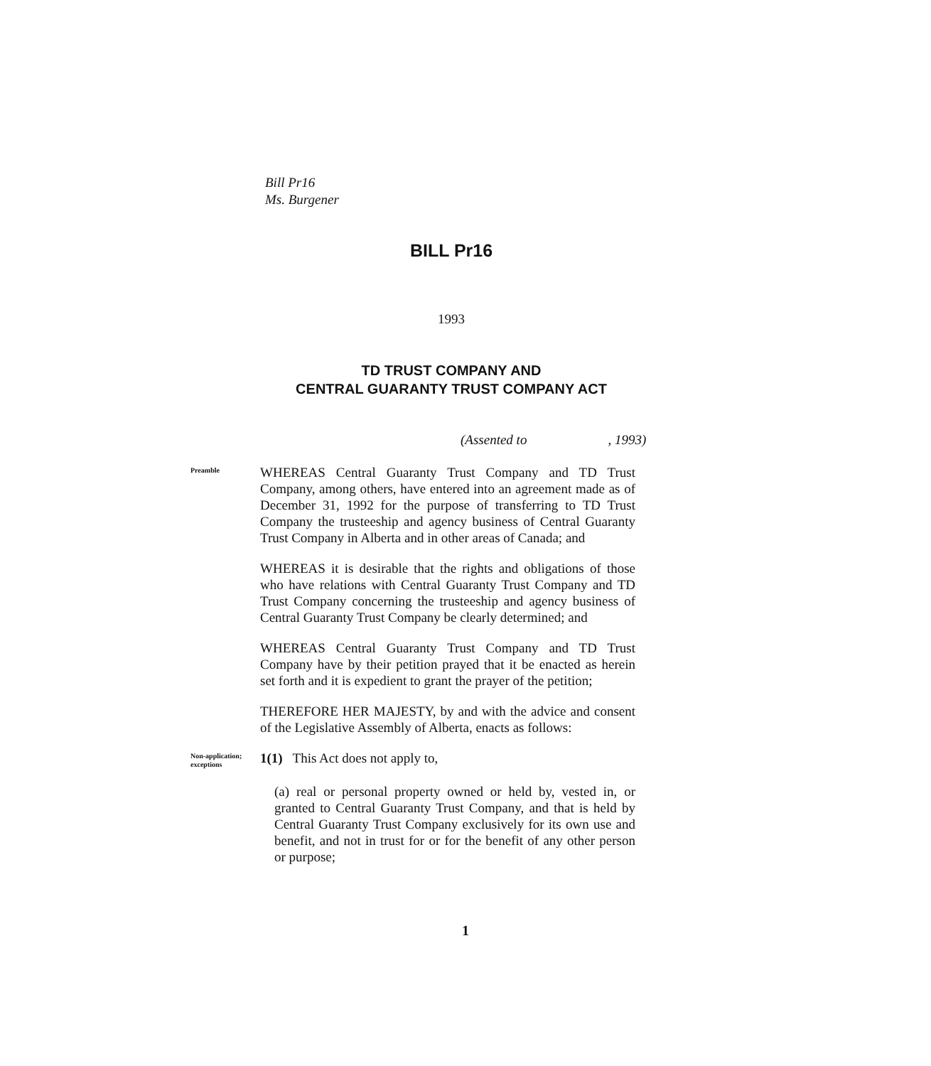Bill Pr16
Ms. Burgener
BILL Pr16
1993
TD TRUST COMPANY AND
CENTRAL GUARANTY TRUST COMPANY ACT
(Assented to , 1993)
Preamble
WHEREAS Central Guaranty Trust Company and TD Trust Company, among others, have entered into an agreement made as of December 31, 1992 for the purpose of transferring to TD Trust Company the trusteeship and agency business of Central Guaranty Trust Company in Alberta and in other areas of Canada; and
WHEREAS it is desirable that the rights and obligations of those who have relations with Central Guaranty Trust Company and TD Trust Company concerning the trusteeship and agency business of Central Guaranty Trust Company be clearly determined; and
WHEREAS Central Guaranty Trust Company and TD Trust Company have by their petition prayed that it be enacted as herein set forth and it is expedient to grant the prayer of the petition;
THEREFORE HER MAJESTY, by and with the advice and consent of the Legislative Assembly of Alberta, enacts as follows:
Non-application; exceptions
1(1) This Act does not apply to,
(a) real or personal property owned or held by, vested in, or granted to Central Guaranty Trust Company, and that is held by Central Guaranty Trust Company exclusively for its own use and benefit, and not in trust for or for the benefit of any other person or purpose;
1